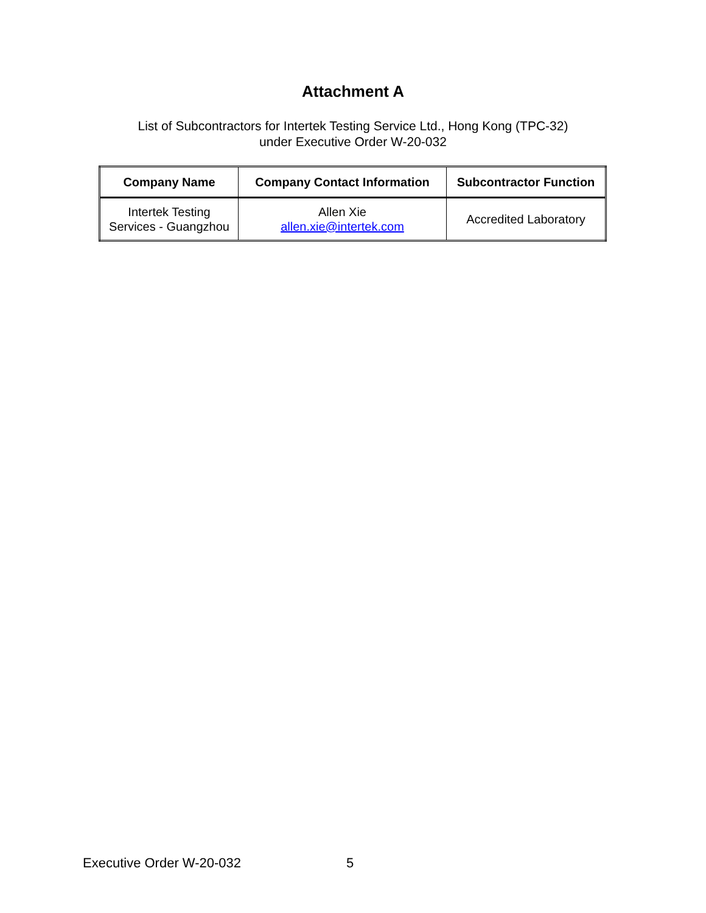Attachment A
List of Subcontractors for Intertek Testing Service Ltd., Hong Kong (TPC-32)
under Executive Order W-20-032
| Company Name | Company Contact Information | Subcontractor Function |
| --- | --- | --- |
| Intertek Testing Services - Guangzhou | Allen Xie allen.xie@intertek.com | Accredited Laboratory |
Executive Order W-20-032 5